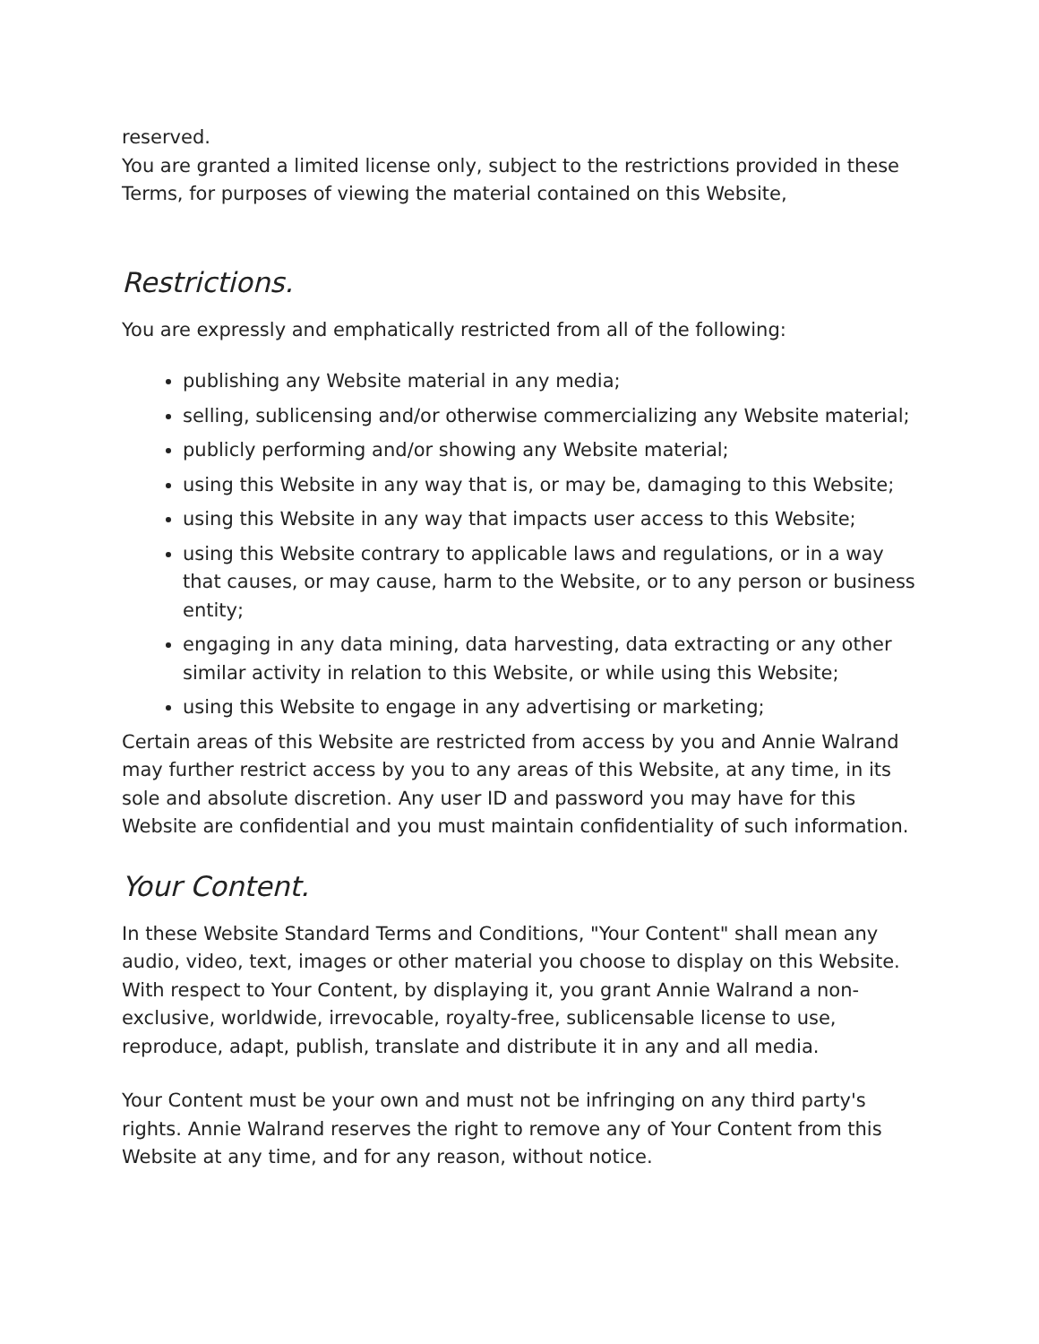reserved.
You are granted a limited license only, subject to the restrictions provided in these Terms, for purposes of viewing the material contained on this Website,
Restrictions.
You are expressly and emphatically restricted from all of the following:
publishing any Website material in any media;
selling, sublicensing and/or otherwise commercializing any Website material;
publicly performing and/or showing any Website material;
using this Website in any way that is, or may be, damaging to this Website;
using this Website in any way that impacts user access to this Website;
using this Website contrary to applicable laws and regulations, or in a way that causes, or may cause, harm to the Website, or to any person or business entity;
engaging in any data mining, data harvesting, data extracting or any other similar activity in relation to this Website, or while using this Website;
using this Website to engage in any advertising or marketing;
Certain areas of this Website are restricted from access by you and Annie Walrand may further restrict access by you to any areas of this Website, at any time, in its sole and absolute discretion. Any user ID and password you may have for this Website are confidential and you must maintain confidentiality of such information.
Your Content.
In these Website Standard Terms and Conditions, "Your Content" shall mean any audio, video, text, images or other material you choose to display on this Website. With respect to Your Content, by displaying it, you grant Annie Walrand a non-exclusive, worldwide, irrevocable, royalty-free, sublicensable license to use, reproduce, adapt, publish, translate and distribute it in any and all media.
Your Content must be your own and must not be infringing on any third party's rights. Annie Walrand reserves the right to remove any of Your Content from this Website at any time, and for any reason, without notice.